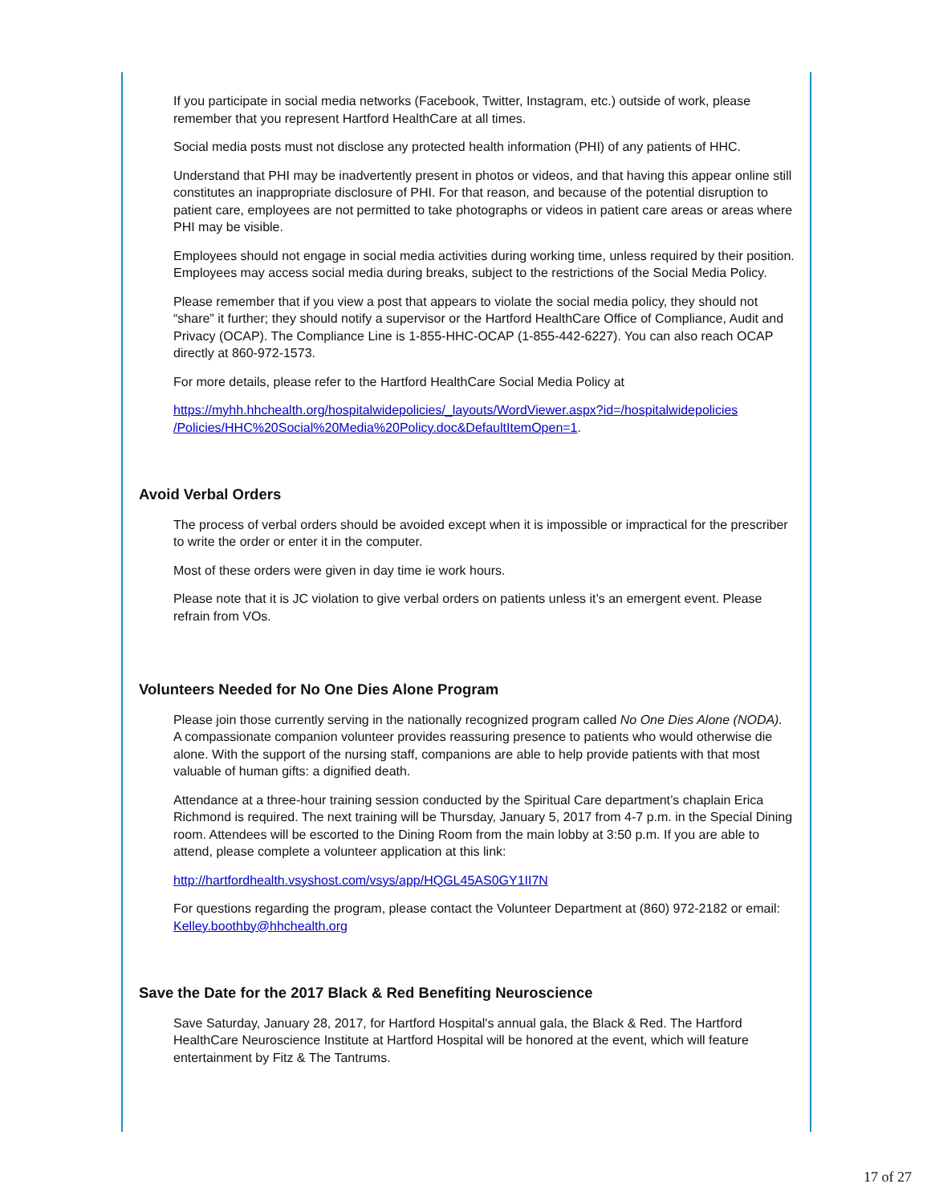If you participate in social media networks (Facebook, Twitter, Instagram, etc.) outside of work, please remember that you represent Hartford HealthCare at all times.
Social media posts must not disclose any protected health information (PHI) of any patients of HHC.
Understand that PHI may be inadvertently present in photos or videos, and that having this appear online still constitutes an inappropriate disclosure of PHI. For that reason, and because of the potential disruption to patient care, employees are not permitted to take photographs or videos in patient care areas or areas where PHI may be visible.
Employees should not engage in social media activities during working time, unless required by their position. Employees may access social media during breaks, subject to the restrictions of the Social Media Policy.
Please remember that if you view a post that appears to violate the social media policy, they should not “share” it further; they should notify a supervisor or the Hartford HealthCare Office of Compliance, Audit and Privacy (OCAP). The Compliance Line is 1-855-HHC-OCAP (1-855-442-6227). You can also reach OCAP directly at 860-972-1573.
For more details, please refer to the Hartford HealthCare Social Media Policy at
https://myhh.hhchealth.org/hospitalwidepolicies/_layouts/WordViewer.aspx?id=/hospitalwidepolicies /Policies/HHC%20Social%20Media%20Policy.doc&DefaultItemOpen=1.
Avoid Verbal Orders
The process of verbal orders should be avoided except when it is impossible or impractical for the prescriber to write the order or enter it in the computer.
Most of these orders were given in day time ie work hours.
Please note that it is JC violation to give verbal orders on patients unless it’s an emergent event. Please refrain from VOs.
Volunteers Needed for No One Dies Alone Program
Please join those currently serving in the nationally recognized program called No One Dies Alone (NODA). A compassionate companion volunteer provides reassuring presence to patients who would otherwise die alone. With the support of the nursing staff, companions are able to help provide patients with that most valuable of human gifts: a dignified death.
Attendance at a three-hour training session conducted by the Spiritual Care department’s chaplain Erica Richmond is required. The next training will be Thursday, January 5, 2017 from 4-7 p.m. in the Special Dining room. Attendees will be escorted to the Dining Room from the main lobby at 3:50 p.m. If you are able to attend, please complete a volunteer application at this link:
http://hartfordhealth.vsyshost.com/vsys/app/HQGL45AS0GY1II7N
For questions regarding the program, please contact the Volunteer Department at (860) 972-2182 or email: Kelley.boothby@hhchealth.org
Save the Date for the 2017 Black & Red Benefiting Neuroscience
Save Saturday, January 28, 2017, for Hartford Hospital's annual gala, the Black & Red. The Hartford HealthCare Neuroscience Institute at Hartford Hospital will be honored at the event, which will feature entertainment by Fitz & The Tantrums.
17 of 27